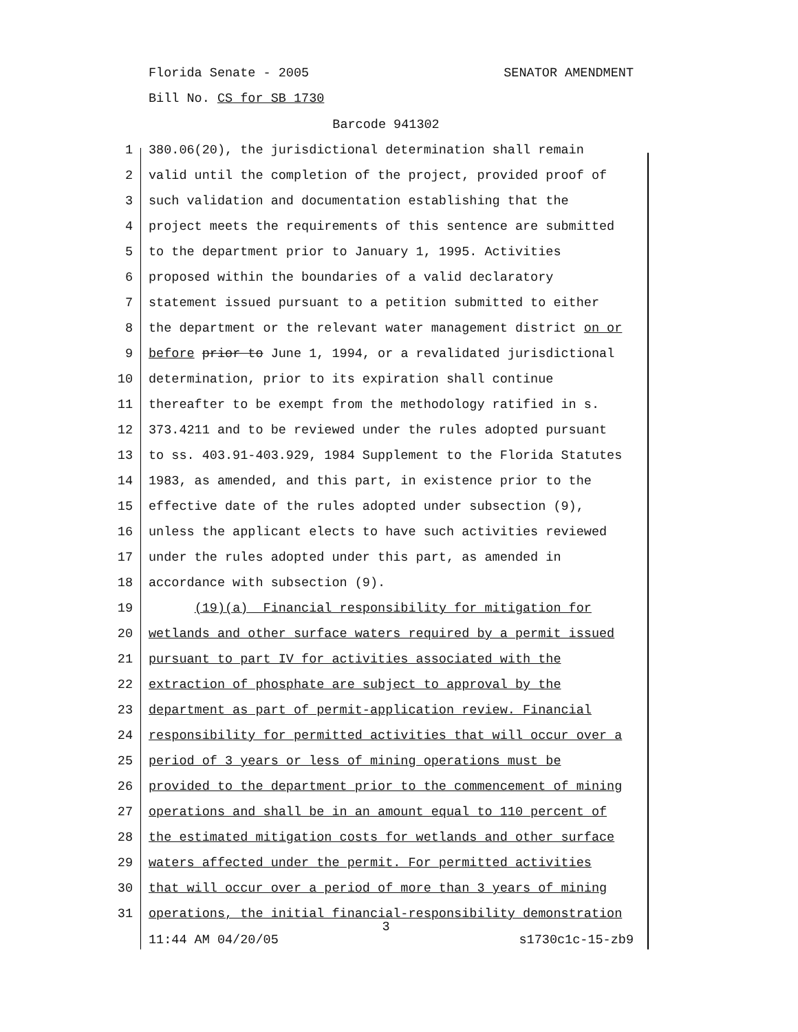Florida Senate - 2005 SENATOR AMENDMENT
Bill No. CS for SB 1730
Barcode 941302
1 380.06(20), the jurisdictional determination shall remain
2 valid until the completion of the project, provided proof of
3 such validation and documentation establishing that the
4 project meets the requirements of this sentence are submitted
5 to the department prior to January 1, 1995. Activities
6 proposed within the boundaries of a valid declaratory
7 statement issued pursuant to a petition submitted to either
8 the department or the relevant water management district on or
9 before prior to June 1, 1994, or a revalidated jurisdictional
10 determination, prior to its expiration shall continue
11 thereafter to be exempt from the methodology ratified in s.
12 373.4211 and to be reviewed under the rules adopted pursuant
13 to ss. 403.91-403.929, 1984 Supplement to the Florida Statutes
14 1983, as amended, and this part, in existence prior to the
15 effective date of the rules adopted under subsection (9),
16 unless the applicant elects to have such activities reviewed
17 under the rules adopted under this part, as amended in
18 accordance with subsection (9).
19 (19)(a) Financial responsibility for mitigation for
20 wetlands and other surface waters required by a permit issued
21 pursuant to part IV for activities associated with the
22 extraction of phosphate are subject to approval by the
23 department as part of permit-application review. Financial
24 responsibility for permitted activities that will occur over a
25 period of 3 years or less of mining operations must be
26 provided to the department prior to the commencement of mining
27 operations and shall be in an amount equal to 110 percent of
28 the estimated mitigation costs for wetlands and other surface
29 waters affected under the permit. For permitted activities
30 that will occur over a period of more than 3 years of mining
31 operations, the initial financial-responsibility demonstration
3
11:44 AM 04/20/05 s1730c1c-15-zb9